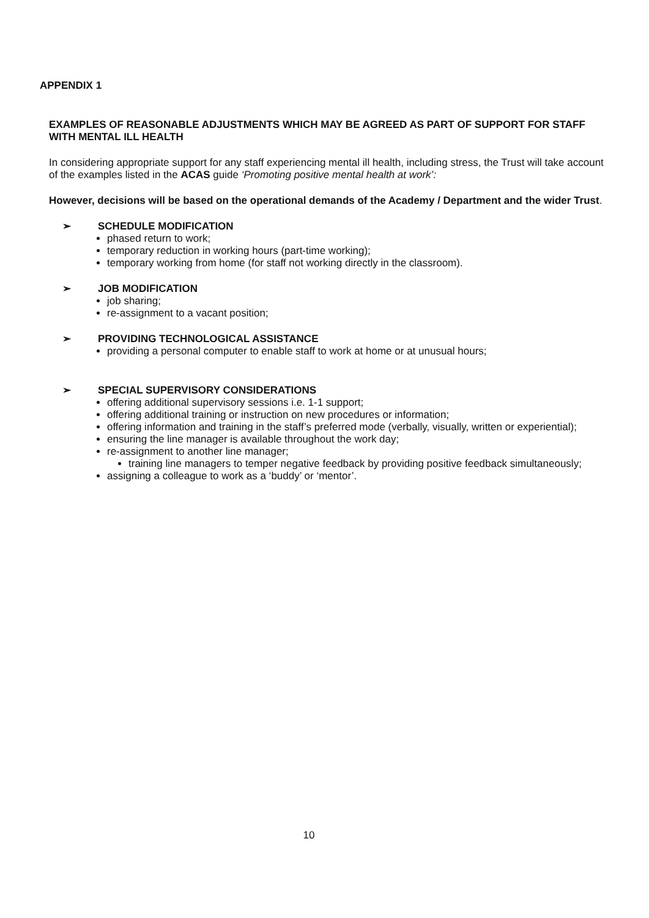APPENDIX 1
EXAMPLES OF REASONABLE ADJUSTMENTS WHICH MAY BE AGREED AS PART OF SUPPORT FOR STAFF WITH MENTAL ILL HEALTH
In considering appropriate support for any staff experiencing mental ill health, including stress, the Trust will take account of the examples listed in the ACAS guide ‘Promoting positive mental health at work’:
However, decisions will be based on the operational demands of the Academy / Department and the wider Trust.
➢ SCHEDULE MODIFICATION
phased return to work;
temporary reduction in working hours (part-time working);
temporary working from home (for staff not working directly in the classroom).
➢ JOB MODIFICATION
job sharing;
re-assignment to a vacant position;
➢ PROVIDING TECHNOLOGICAL ASSISTANCE
providing a personal computer to enable staff to work at home or at unusual hours;
➢ SPECIAL SUPERVISORY CONSIDERATIONS
offering additional supervisory sessions i.e. 1-1 support;
offering additional training or instruction on new procedures or information;
offering information and training in the staff’s preferred mode (verbally, visually, written or experiential);
ensuring the line manager is available throughout the work day;
re-assignment to another line manager;
training line managers to temper negative feedback by providing positive feedback simultaneously;
assigning a colleague to work as a ‘buddy’ or ‘mentor’.
10